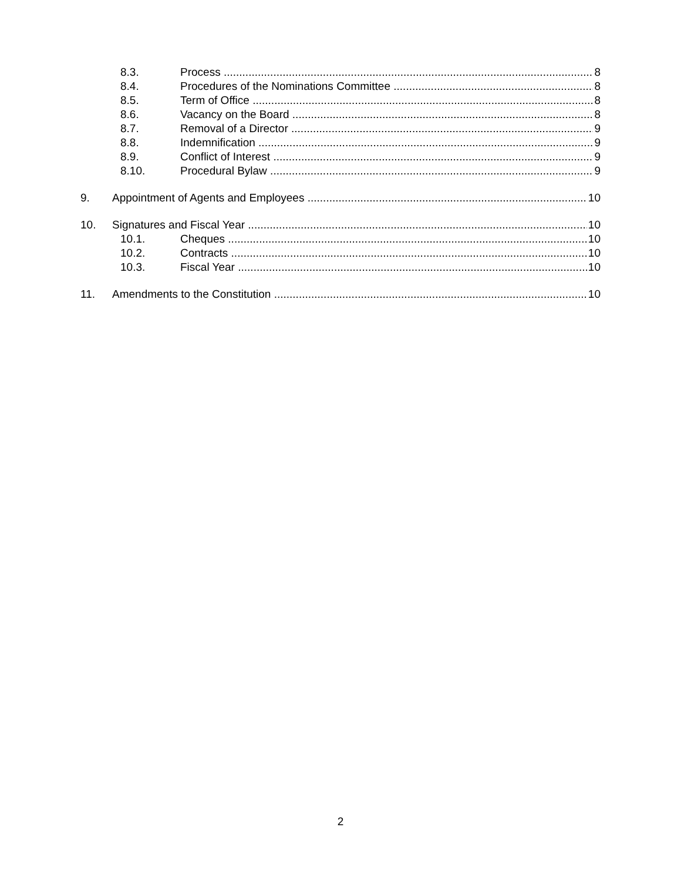8.3. Process 8
8.4. Procedures of the Nominations Committee 8
8.5. Term of Office 8
8.6. Vacancy on the Board 8
8.7. Removal of a Director 9
8.8. Indemnification 9
8.9. Conflict of Interest 9
8.10. Procedural Bylaw 9
9. Appointment of Agents and Employees 10
10. Signatures and Fiscal Year 10
10.1. Cheques 10
10.2. Contracts 10
10.3. Fiscal Year 10
11. Amendments to the Constitution 10
2